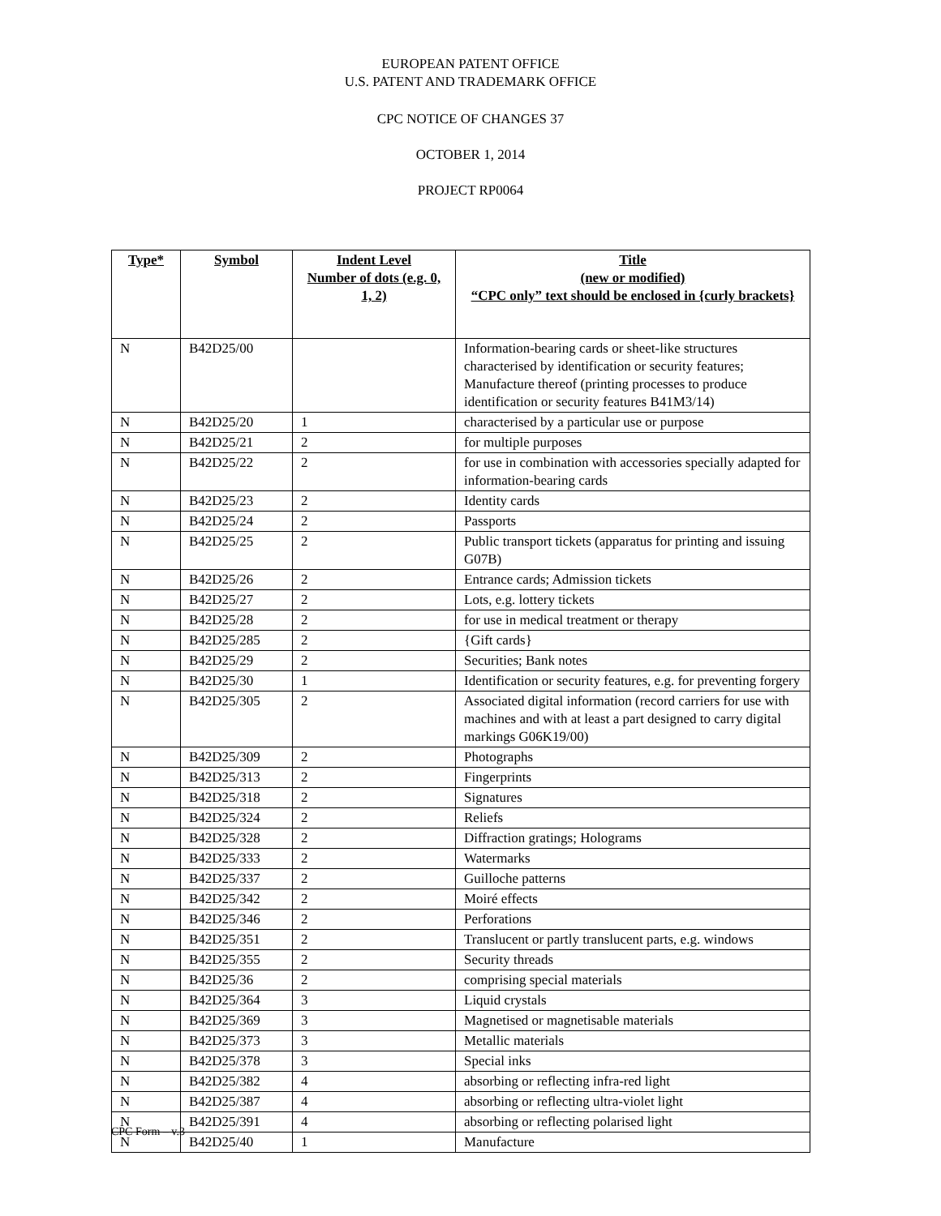EUROPEAN PATENT OFFICE
U.S. PATENT AND TRADEMARK OFFICE
CPC NOTICE OF CHANGES 37
OCTOBER 1, 2014
PROJECT RP0064
| Type* | Symbol | Indent Level Number of dots (e.g. 0, 1, 2) | Title (new or modified) “CPC only” text should be enclosed in {curly brackets} |
| --- | --- | --- | --- |
| N | B42D25/00 | | Information-bearing cards or sheet-like structures characterised by identification or security features; Manufacture thereof (printing processes to produce identification or security features B41M3/14) |
| N | B42D25/20 | 1 | characterised by a particular use or purpose |
| N | B42D25/21 | 2 | for multiple purposes |
| N | B42D25/22 | 2 | for use in combination with accessories specially adapted for information-bearing cards |
| N | B42D25/23 | 2 | Identity cards |
| N | B42D25/24 | 2 | Passports |
| N | B42D25/25 | 2 | Public transport tickets (apparatus for printing and issuing G07B) |
| N | B42D25/26 | 2 | Entrance cards; Admission tickets |
| N | B42D25/27 | 2 | Lots, e.g. lottery tickets |
| N | B42D25/28 | 2 | for use in medical treatment or therapy |
| N | B42D25/285 | 2 | {Gift cards} |
| N | B42D25/29 | 2 | Securities; Bank notes |
| N | B42D25/30 | 1 | Identification or security features, e.g. for preventing forgery |
| N | B42D25/305 | 2 | Associated digital information (record carriers for use with machines and with at least a part designed to carry digital markings G06K19/00) |
| N | B42D25/309 | 2 | Photographs |
| N | B42D25/313 | 2 | Fingerprints |
| N | B42D25/318 | 2 | Signatures |
| N | B42D25/324 | 2 | Reliefs |
| N | B42D25/328 | 2 | Diffraction gratings; Holograms |
| N | B42D25/333 | 2 | Watermarks |
| N | B42D25/337 | 2 | Guilloche patterns |
| N | B42D25/342 | 2 | Moiré effects |
| N | B42D25/346 | 2 | Perforations |
| N | B42D25/351 | 2 | Translucent or partly translucent parts, e.g. windows |
| N | B42D25/355 | 2 | Security threads |
| N | B42D25/36 | 2 | comprising special materials |
| N | B42D25/364 | 3 | Liquid crystals |
| N | B42D25/369 | 3 | Magnetised or magnetisable materials |
| N | B42D25/373 | 3 | Metallic materials |
| N | B42D25/378 | 3 | Special inks |
| N | B42D25/382 | 4 | absorbing or reflecting infra-red light |
| N | B42D25/387 | 4 | absorbing or reflecting ultra-violet light |
| N | B42D25/391 | 4 | absorbing or reflecting polarised light |
| N | B42D25/40 | 1 | Manufacture |
CPC Form – v.3